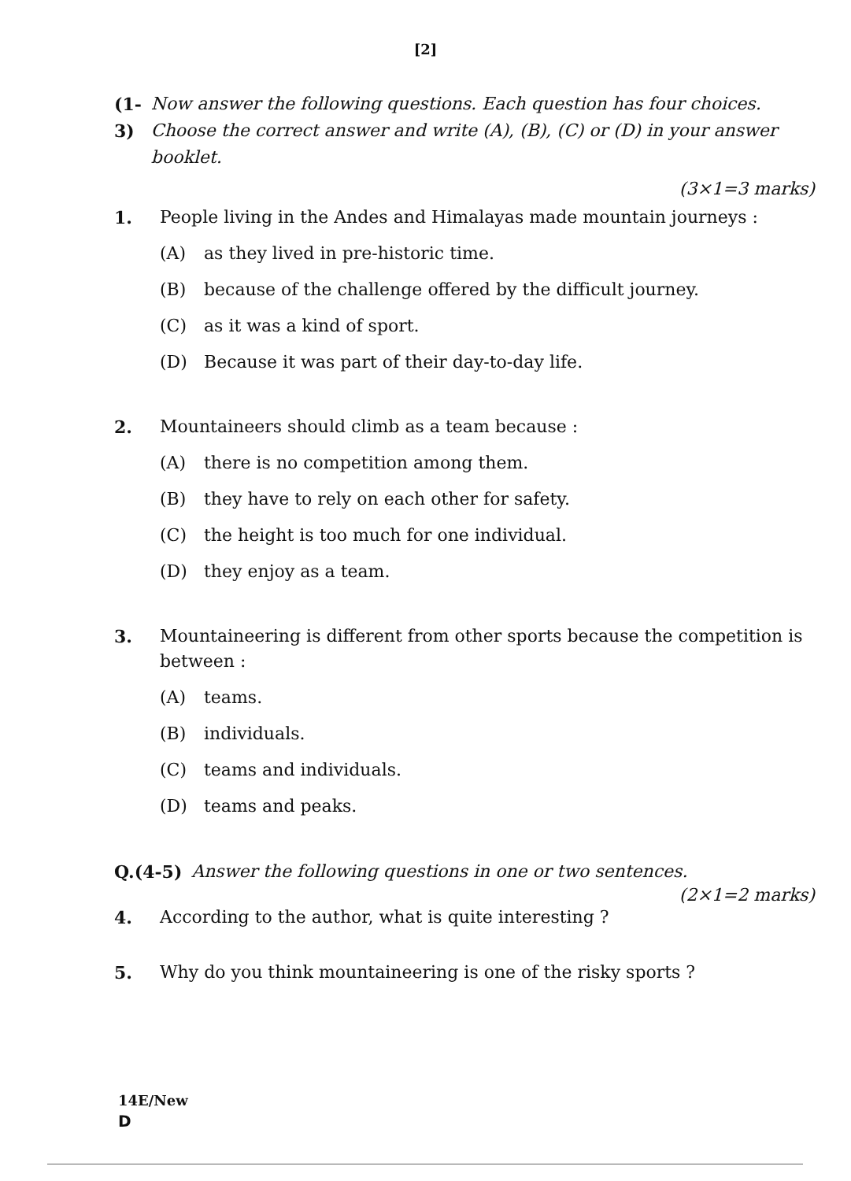[2]
(1-3) Now answer the following questions. Each question has four choices. Choose the correct answer and write (A), (B), (C) or (D) in your answer booklet.
(3×1=3 marks)
1. People living in the Andes and Himalayas made mountain journeys :
(A) as they lived in pre-historic time.
(B) because of the challenge offered by the difficult journey.
(C) as it was a kind of sport.
(D) Because it was part of their day-to-day life.
2. Mountaineers should climb as a team because :
(A) there is no competition among them.
(B) they have to rely on each other for safety.
(C) the height is too much for one individual.
(D) they enjoy as a team.
3. Mountaineering is different from other sports because the competition is between :
(A) teams.
(B) individuals.
(C) teams and individuals.
(D) teams and peaks.
Q.(4-5) Answer the following questions in one or two sentences.
(2×1=2 marks)
4. According to the author, what is quite interesting ?
5. Why do you think mountaineering is one of the risky sports ?
14E/New
D